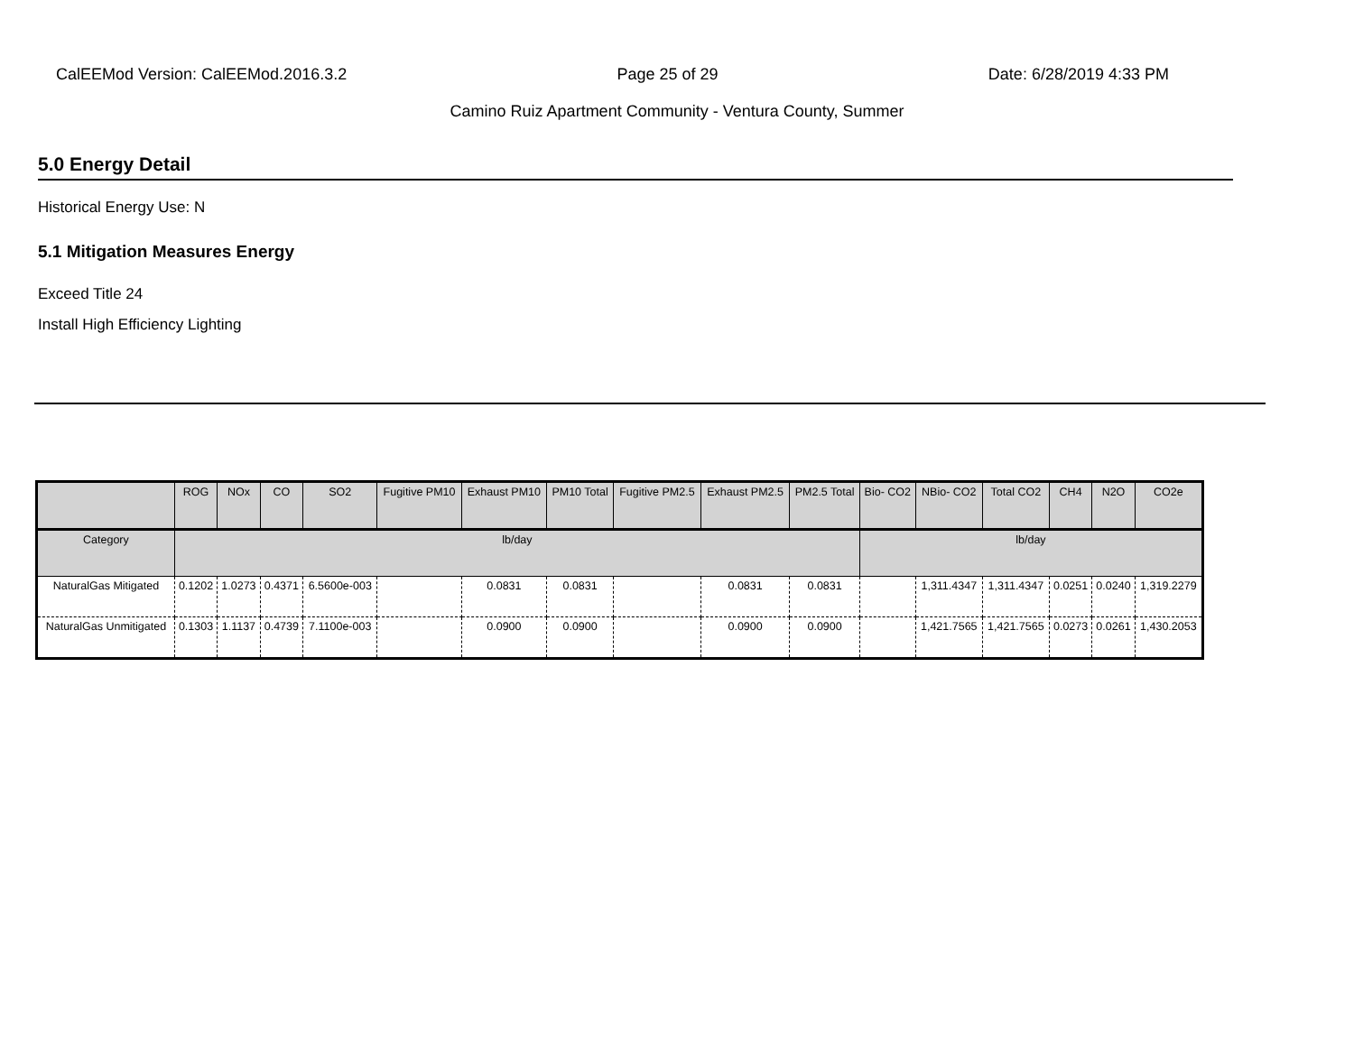CalEEMod Version: CalEEMod.2016.3.2 Page 25 of 29 Date: 6/28/2019 4:33 PM
Camino Ruiz Apartment Community - Ventura County, Summer
5.0 Energy Detail
Historical Energy Use: N
5.1 Mitigation Measures Energy
Exceed Title 24
Install High Efficiency Lighting
| | ROG | NOx | CO | SO2 | Fugitive PM10 | Exhaust PM10 | PM10 Total | Fugitive PM2.5 | Exhaust PM2.5 | PM2.5 Total | Bio- CO2 | NBio- CO2 | Total CO2 | CH4 | N2O | CO2e |
| --- | --- | --- | --- | --- | --- | --- | --- | --- | --- | --- | --- | --- | --- | --- | --- | --- |
| Category | lb/day | | | | | | | | | | lb/day | | | | | |
| NaturalGas Mitigated | 0.1202 | 1.0273 | 0.4371 | 6.5600e-003 | | 0.0831 | 0.0831 | | 0.0831 | 0.0831 | | 1,311.4347 | 1,311.4347 | 0.0251 | 0.0240 | 1,319.2279 |
| NaturalGas Unmitigated | 0.1303 | 1.1137 | 0.4739 | 7.1100e-003 | | 0.0900 | 0.0900 | | 0.0900 | 0.0900 | | 1,421.7565 | 1,421.7565 | 0.0273 | 0.0261 | 1,430.2053 |